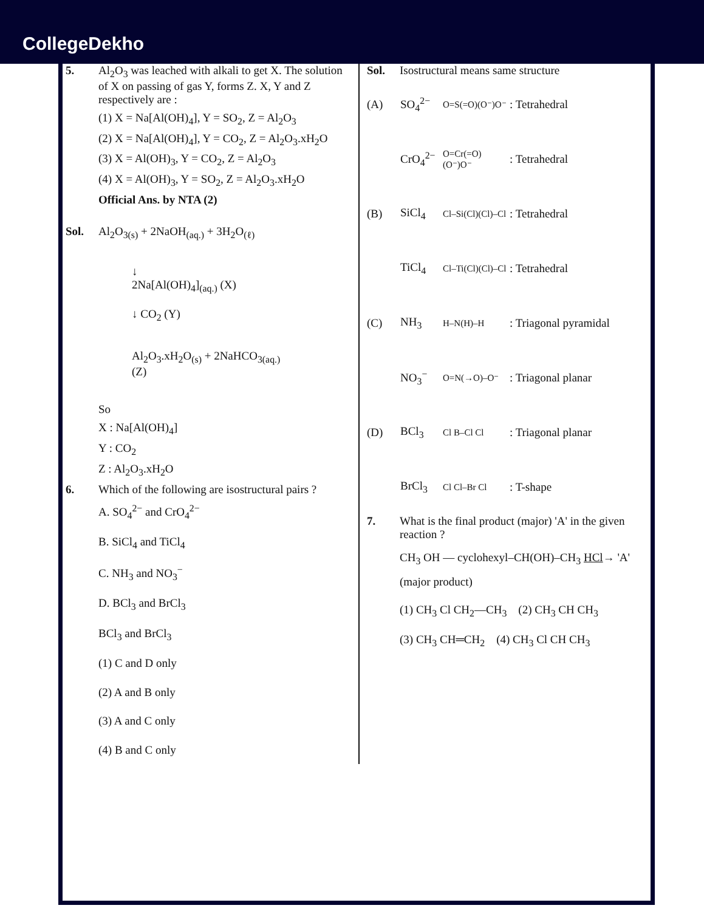CollegeDekho
5. Al<sub>2</sub>O<sub>3</sub> was leached with alkali to get X. The solution of X on passing of gas Y, forms Z. X, Y and Z respectively are :
(1) X = Na[Al(OH)<sub>4</sub>], Y = SO<sub>2</sub>, Z = Al<sub>2</sub>O<sub>3</sub>
(2) X = Na[Al(OH)<sub>4</sub>], Y = CO<sub>2</sub>, Z = Al<sub>2</sub>O<sub>3</sub>.xH<sub>2</sub>O
(3) X = Al(OH)<sub>3</sub>, Y = CO<sub>2</sub>, Z = Al<sub>2</sub>O<sub>3</sub>
(4) X = Al(OH)<sub>3</sub>, Y = SO<sub>2</sub>, Z = Al<sub>2</sub>O<sub>3</sub>.xH<sub>2</sub>O
Official Ans. by NTA (2)
Sol. Al<sub>2</sub>O<sub>3(s)</sub> + 2NaOH<sub>(aq.)</sub> + 3H<sub>2</sub>O<sub>(ℓ)</sub>
↓
2Na[Al(OH)<sub>4</sub>]<sub>(aq.)</sub> (X)
↓ CO<sub>2</sub> (Y)
Al<sub>2</sub>O<sub>3</sub>.xH<sub>2</sub>O<sub>(s)</sub> + 2NaHCO<sub>3(aq.)</sub>
(Z)
So
X : Na[Al(OH)<sub>4</sub>]
Y : CO<sub>2</sub>
Z : Al<sub>2</sub>O<sub>3</sub>.xH<sub>2</sub>O
6. Which of the following are isostructural pairs ?
A. SO<sub>4</sub><sup>2−</sup> and CrO<sub>4</sub><sup>2−</sup>
B. SiCl<sub>4</sub> and TiCl<sub>4</sub>
C. NH<sub>3</sub> and NO<sub>3</sub><sup>−</sup>
D. BCl<sub>3</sub> and BrCl<sub>3</sub>
BCl<sub>3</sub> and BrCl<sub>3</sub>
(1) C and D only
(2) A and B only
(3) A and C only
(4) B and C only
Sol. Isostructural means same structure
(A) SO<sub>4</sub><sup>2−</sup> O=S(=O)(O⁻)O⁻: Tetrahedral
CrO<sub>4</sub><sup>2−</sup> O=Cr(=O)(O⁻)O⁻: Tetrahedral
(B) SiCl<sub>4</sub> Cl–Si(Cl)(Cl)–Cl: Tetrahedral
TiCl<sub>4</sub> Cl–Ti(Cl)(Cl)–Cl: Tetrahedral
(C) NH<sub>3</sub> H–N(H)–H: Triagonal pyramidal
NO<sub>3</sub><sup>−</sup> O=N(→O)–O⁻: Triagonal planar
(D) BCl<sub>3</sub> Cl B–Cl Cl: Triagonal planar
BrCl<sub>3</sub> Cl Cl–Br Cl: T-shape
7. What is the final product (major) 'A' in the given reaction ?
CH<sub>3</sub> OH — cyclohexyl–CH(OH)–CH<sub>3</sub> HCl→ 'A' (major product)
(1) CH<sub>3</sub> Cl CH<sub>2</sub>—CH<sub>3</sub> (2) CH<sub>3</sub> CH CH<sub>3</sub>
(3) CH<sub>3</sub> CH═CH<sub>2</sub> (4) CH<sub>3</sub> Cl CH CH<sub>3</sub>